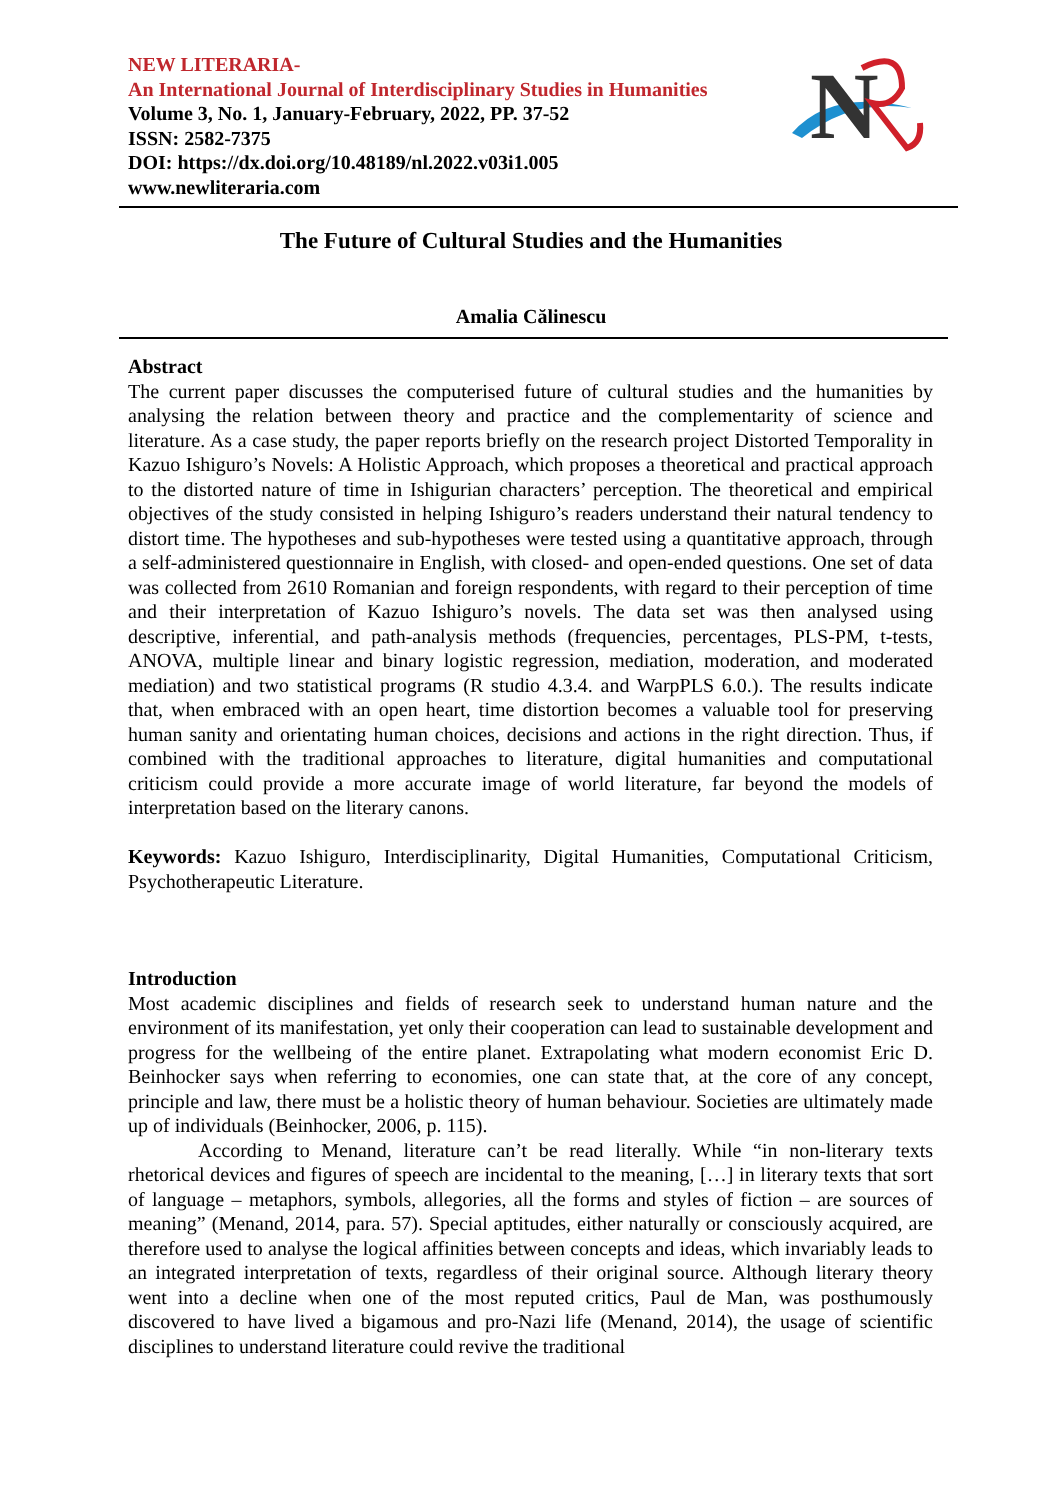NEW LITERARIA-
An International Journal of Interdisciplinary Studies in Humanities
Volume 3, No. 1, January-February, 2022, PP. 37-52
ISSN: 2582-7375
DOI: https://dx.doi.org/10.48189/nl.2022.v03i1.005
www.newliteraria.com
N
The Future of Cultural Studies and the Humanities
Amalia Călinescu
Abstract
The current paper discusses the computerised future of cultural studies and the humanities by analysing the relation between theory and practice and the complementarity of science and literature. As a case study, the paper reports briefly on the research project Distorted Temporality in Kazuo Ishiguro’s Novels: A Holistic Approach, which proposes a theoretical and practical approach to the distorted nature of time in Ishigurian characters’ perception. The theoretical and empirical objectives of the study consisted in helping Ishiguro’s readers understand their natural tendency to distort time. The hypotheses and sub-hypotheses were tested using a quantitative approach, through a self-administered questionnaire in English, with closed- and open-ended questions. One set of data was collected from 2610 Romanian and foreign respondents, with regard to their perception of time and their interpretation of Kazuo Ishiguro’s novels. The data set was then analysed using descriptive, inferential, and path-analysis methods (frequencies, percentages, PLS-PM, t-tests, ANOVA, multiple linear and binary logistic regression, mediation, moderation, and moderated mediation) and two statistical programs (R studio 4.3.4. and WarpPLS 6.0.). The results indicate that, when embraced with an open heart, time distortion becomes a valuable tool for preserving human sanity and orientating human choices, decisions and actions in the right direction. Thus, if combined with the traditional approaches to literature, digital humanities and computational criticism could provide a more accurate image of world literature, far beyond the models of interpretation based on the literary canons.
Keywords: Kazuo Ishiguro, Interdisciplinarity, Digital Humanities, Computational Criticism, Psychotherapeutic Literature.
Introduction
Most academic disciplines and fields of research seek to understand human nature and the environment of its manifestation, yet only their cooperation can lead to sustainable development and progress for the wellbeing of the entire planet. Extrapolating what modern economist Eric D. Beinhocker says when referring to economies, one can state that, at the core of any concept, principle and law, there must be a holistic theory of human behaviour. Societies are ultimately made up of individuals (Beinhocker, 2006, p. 115).
According to Menand, literature can’t be read literally. While “in non-literary texts rhetorical devices and figures of speech are incidental to the meaning, […] in literary texts that sort of language – metaphors, symbols, allegories, all the forms and styles of fiction – are sources of meaning” (Menand, 2014, para. 57). Special aptitudes, either naturally or consciously acquired, are therefore used to analyse the logical affinities between concepts and ideas, which invariably leads to an integrated interpretation of texts, regardless of their original source. Although literary theory went into a decline when one of the most reputed critics, Paul de Man, was posthumously discovered to have lived a bigamous and pro-Nazi life (Menand, 2014), the usage of scientific disciplines to understand literature could revive the traditional